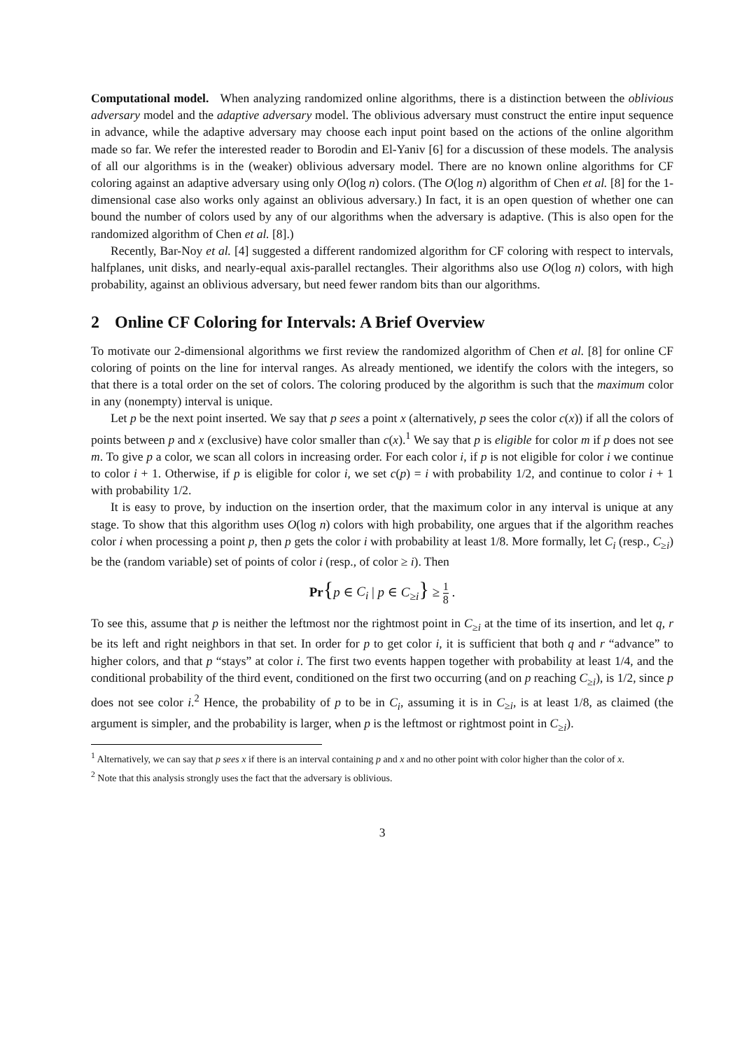Computational model. When analyzing randomized online algorithms, there is a distinction between the oblivious adversary model and the adaptive adversary model. The oblivious adversary must construct the entire input sequence in advance, while the adaptive adversary may choose each input point based on the actions of the online algorithm made so far. We refer the interested reader to Borodin and El-Yaniv [6] for a discussion of these models. The analysis of all our algorithms is in the (weaker) oblivious adversary model. There are no known online algorithms for CF coloring against an adaptive adversary using only O(log n) colors. (The O(log n) algorithm of Chen et al. [8] for the 1-dimensional case also works only against an oblivious adversary.) In fact, it is an open question of whether one can bound the number of colors used by any of our algorithms when the adversary is adaptive. (This is also open for the randomized algorithm of Chen et al. [8].)
Recently, Bar-Noy et al. [4] suggested a different randomized algorithm for CF coloring with respect to intervals, halfplanes, unit disks, and nearly-equal axis-parallel rectangles. Their algorithms also use O(log n) colors, with high probability, against an oblivious adversary, but need fewer random bits than our algorithms.
2 Online CF Coloring for Intervals: A Brief Overview
To motivate our 2-dimensional algorithms we first review the randomized algorithm of Chen et al. [8] for online CF coloring of points on the line for interval ranges. As already mentioned, we identify the colors with the integers, so that there is a total order on the set of colors. The coloring produced by the algorithm is such that the maximum color in any (nonempty) interval is unique.
Let p be the next point inserted. We say that p sees a point x (alternatively, p sees the color c(x)) if all the colors of points between p and x (exclusive) have color smaller than c(x).<sup>1</sup> We say that p is eligible for color m if p does not see m. To give p a color, we scan all colors in increasing order. For each color i, if p is not eligible for color i we continue to color i + 1. Otherwise, if p is eligible for color i, we set c(p) = i with probability 1/2, and continue to color i + 1 with probability 1/2.
It is easy to prove, by induction on the insertion order, that the maximum color in any interval is unique at any stage. To show that this algorithm uses O(log n) colors with high probability, one argues that if the algorithm reaches color i when processing a point p, then p gets the color i with probability at least 1/8. More formally, let C<sub>i</sub> (resp., C<sub>≥i</sub>) be the (random variable) set of points of color i (resp., of color ≥ i). Then
Pr{p ∈ C<sub>i</sub> | p ∈ C<sub>≥i</sub>} ≥ 1 8 .
To see this, assume that p is neither the leftmost nor the rightmost point in C<sub>≥i</sub> at the time of its insertion, and let q, r be its left and right neighbors in that set. In order for p to get color i, it is sufficient that both q and r “advance” to higher colors, and that p “stays” at color i. The first two events happen together with probability at least 1/4, and the conditional probability of the third event, conditioned on the first two occurring (and on p reaching C<sub>≥i</sub>), is 1/2, since p does not see color i.<sup>2</sup> Hence, the probability of p to be in C<sub>i</sub>, assuming it is in C<sub>≥i</sub>, is at least 1/8, as claimed (the argument is simpler, and the probability is larger, when p is the leftmost or rightmost point in C<sub>≥i</sub>).
<sup>1</sup> Alternatively, we can say that p sees x if there is an interval containing p and x and no other point with color higher than the color of x.
<sup>2</sup> Note that this analysis strongly uses the fact that the adversary is oblivious.
3